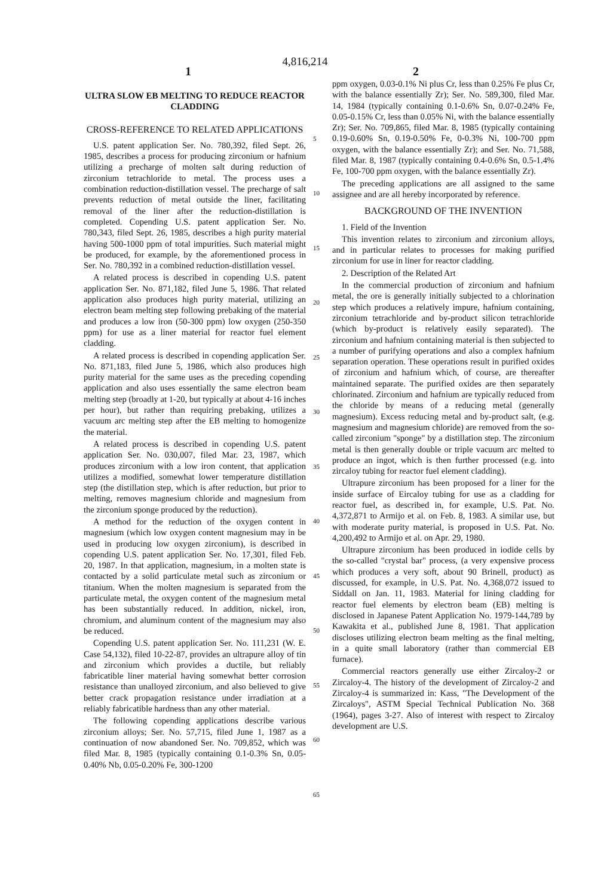4,816,214
1 2
ULTRA SLOW EB MELTING TO REDUCE REACTOR CLADDING
CROSS-REFERENCE TO RELATED APPLICATIONS
U.S. patent application Ser. No. 780,392, filed Sept. 26, 1985, describes a process for producing zirconium or hafnium utilizing a precharge of molten salt during reduction of zirconium tetrachloride to metal. The process uses a combination reduction-distillation vessel. The precharge of salt prevents reduction of metal outside the liner, facilitating removal of the liner after the reduction-distillation is completed. Copending U.S. patent application Ser. No. 780,343, filed Sept. 26, 1985, describes a high purity material having 500-1000 ppm of total impurities. Such material might be produced, for example, by the aforementioned process in Ser. No. 780,392 in a combined reduction-distillation vessel.
A related process is described in copending U.S. patent application Ser. No. 871,182, filed June 5, 1986. That related application also produces high purity material, utilizing an electron beam melting step following prebaking of the material and produces a low iron (50-300 ppm) low oxygen (250-350 ppm) for use as a liner material for reactor fuel element cladding.
A related process is described in copending application Ser. No. 871,183, filed June 5, 1986, which also produces high purity material for the same uses as the preceding copending application and also uses essentially the same electron beam melting step (broadly at 1-20, but typically at about 4-16 inches per hour), but rather than requiring prebaking, utilizes a vacuum arc melting step after the EB melting to homogenize the material.
A related process is described in copending U.S. patent application Ser. No. 030,007, filed Mar. 23, 1987, which produces zirconium with a low iron content, that application utilizes a modified, somewhat lower temperature distillation step (the distillation step, which is after reduction, but prior to melting, removes magnesium chloride and magnesium from the zirconium sponge produced by the reduction).
A method for the reduction of the oxygen content in magnesium (which low oxygen content magnesium may in be used in producing low oxygen zirconium), is described in copending U.S. patent application Ser. No. 17,301, filed Feb. 20, 1987. In that application, magnesium, in a molten state is contacted by a solid particulate metal such as zirconium or titanium. When the molten magnesium is separated from the particulate metal, the oxygen content of the magnesium metal has been substantially reduced. In addition, nickel, iron, chromium, and aluminum content of the magnesium may also be reduced.
Copending U.S. patent application Ser. No. 111,231 (W. E. Case 54,132), filed 10-22-87, provides an ultrapure alloy of tin and zirconium which provides a ductile, but reliably fabricatible liner material having somewhat better corrosion resistance than unalloyed zirconium, and also believed to give better crack propagation resistance under irradiation at a reliably fabricatible hardness than any other material.
The following copending applications describe various zirconium alloys; Ser. No. 57,715, filed June 1, 1987 as a continuation of now abandoned Ser. No. 709,852, which was filed Mar. 8, 1985 (typically containing 0.1-0.3% Sn, 0.05-0.40% Nb, 0.05-0.20% Fe, 300-1200
5
10
15
20
25
30
35
40
45
50
55
60
65
ppm oxygen, 0.03-0.1% Ni plus Cr, less than 0.25% Fe plus Cr, with the balance essentially Zr); Ser. No. 589,300, filed Mar. 14, 1984 (typically containing 0.1-0.6% Sn, 0.07-0.24% Fe, 0.05-0.15% Cr, less than 0.05% Ni, with the balance essentially Zr); Ser. No. 709,865, filed Mar. 8, 1985 (typically containing 0.19-0.60% Sn, 0.19-0.50% Fe, 0-0.3% Ni, 100-700 ppm oxygen, with the balance essentially Zr); and Ser. No. 71,588, filed Mar. 8, 1987 (typically containing 0.4-0.6% Sn, 0.5-1.4% Fe, 100-700 ppm oxygen, with the balance essentially Zr).
The preceding applications are all assigned to the same assignee and are all hereby incorporated by reference.
BACKGROUND OF THE INVENTION
1. Field of the Invention
This invention relates to zirconium and zirconium alloys, and in particular relates to processes for making purified zirconium for use in liner for reactor cladding.
2. Description of the Related Art
In the commercial production of zirconium and hafnium metal, the ore is generally initially subjected to a chlorination step which produces a relatively impure, hafnium containing, zirconium tetrachloride and by-product silicon tetrachloride (which by-product is relatively easily separated). The zirconium and hafnium containing material is then subjected to a number of purifying operations and also a complex hafnium separation operation. These operations result in purified oxides of zirconium and hafnium which, of course, are thereafter maintained separate. The purified oxides are then separately chlorinated. Zirconium and hafnium are typically reduced from the chloride by means of a reducing metal (generally magnesium). Excess reducing metal and by-product salt, (e.g. magnesium and magnesium chloride) are removed from the so-called zirconium "sponge" by a distillation step. The zirconium metal is then generally double or triple vacuum arc melted to produce an ingot, which is then further processed (e.g. into zircaloy tubing for reactor fuel element cladding).
Ultrapure zirconium has been proposed for a liner for the inside surface of Eircaloy tubing for use as a cladding for reactor fuel, as described in, for example, U.S. Pat. No. 4,372,871 to Armijo et al. on Feb. 8, 1983. A similar use, but with moderate purity material, is proposed in U.S. Pat. No. 4,200,492 to Armijo et al. on Apr. 29, 1980.
Ultrapure zirconium has been produced in iodide cells by the so-called "crystal bar" process, (a very expensive process which produces a very soft, about 90 Brinell, product) as discussed, for example, in U.S. Pat. No. 4,368,072 issued to Siddall on Jan. 11, 1983. Material for lining cladding for reactor fuel elements by electron beam (EB) melting is disclosed in Japanese Patent Application No. 1979-144,789 by Kawakita et al., published June 8, 1981. That application discloses utilizing electron beam melting as the final melting, in a quite small laboratory (rather than commercial EB furnace).
Commercial reactors generally use either Zircaloy-2 or Zircaloy-4. The history of the development of Zircaloy-2 and Zircaloy-4 is summarized in: Kass, "The Development of the Zircaloys", ASTM Special Technical Publication No. 368 (1964), pages 3-27. Also of interest with respect to Zircaloy development are U.S.